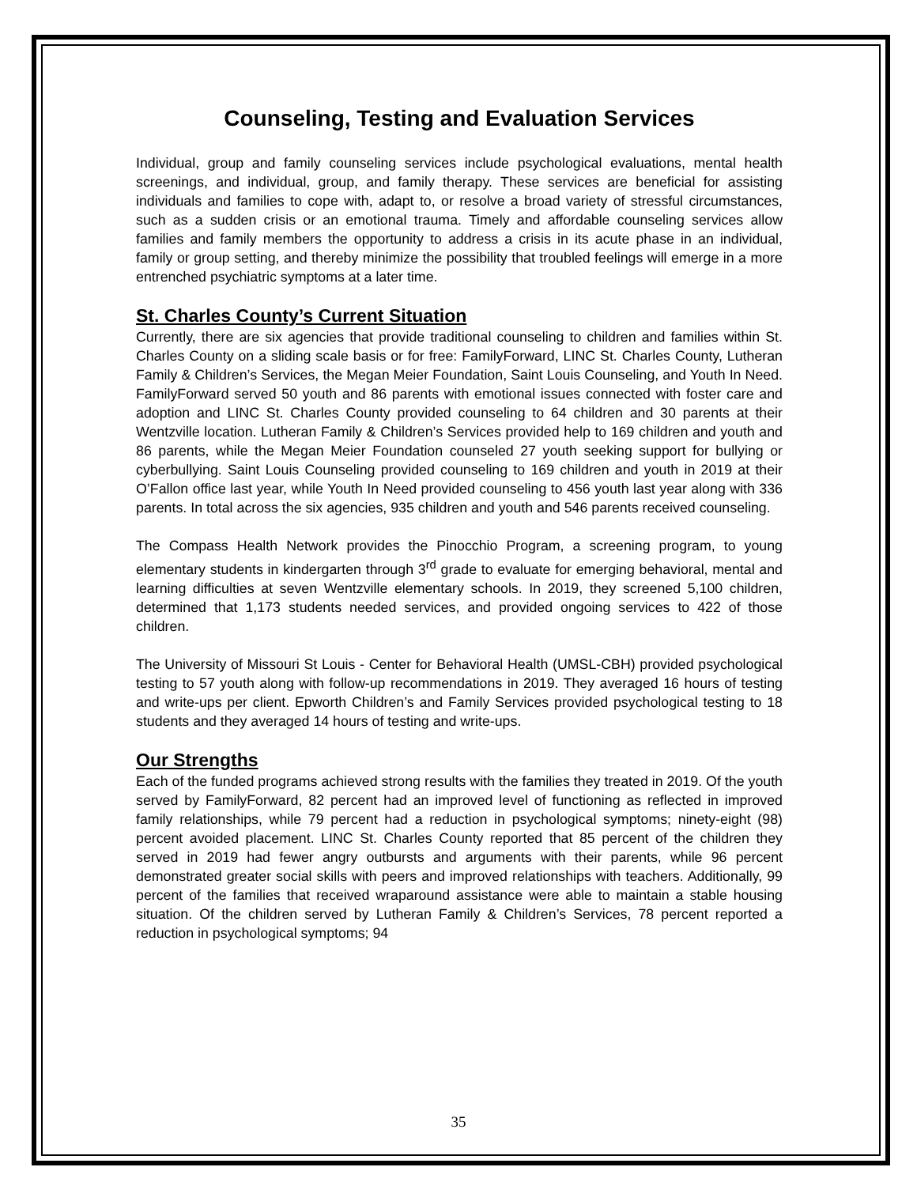Counseling, Testing and Evaluation Services
Individual, group and family counseling services include psychological evaluations, mental health screenings, and individual, group, and family therapy. These services are beneficial for assisting individuals and families to cope with, adapt to, or resolve a broad variety of stressful circumstances, such as a sudden crisis or an emotional trauma. Timely and affordable counseling services allow families and family members the opportunity to address a crisis in its acute phase in an individual, family or group setting, and thereby minimize the possibility that troubled feelings will emerge in a more entrenched psychiatric symptoms at a later time.
St. Charles County’s Current Situation
Currently, there are six agencies that provide traditional counseling to children and families within St. Charles County on a sliding scale basis or for free: FamilyForward, LINC St. Charles County, Lutheran Family & Children’s Services, the Megan Meier Foundation, Saint Louis Counseling, and Youth In Need. FamilyForward served 50 youth and 86 parents with emotional issues connected with foster care and adoption and LINC St. Charles County provided counseling to 64 children and 30 parents at their Wentzville location. Lutheran Family & Children’s Services provided help to 169 children and youth and 86 parents, while the Megan Meier Foundation counseled 27 youth seeking support for bullying or cyberbullying. Saint Louis Counseling provided counseling to 169 children and youth in 2019 at their O’Fallon office last year, while Youth In Need provided counseling to 456 youth last year along with 336 parents. In total across the six agencies, 935 children and youth and 546 parents received counseling.
The Compass Health Network provides the Pinocchio Program, a screening program, to young elementary students in kindergarten through 3<sup>rd</sup> grade to evaluate for emerging behavioral, mental and learning difficulties at seven Wentzville elementary schools. In 2019, they screened 5,100 children, determined that 1,173 students needed services, and provided ongoing services to 422 of those children.
The University of Missouri St Louis - Center for Behavioral Health (UMSL-CBH) provided psychological testing to 57 youth along with follow-up recommendations in 2019. They averaged 16 hours of testing and write-ups per client. Epworth Children’s and Family Services provided psychological testing to 18 students and they averaged 14 hours of testing and write-ups.
Our Strengths
Each of the funded programs achieved strong results with the families they treated in 2019. Of the youth served by FamilyForward, 82 percent had an improved level of functioning as reflected in improved family relationships, while 79 percent had a reduction in psychological symptoms; ninety-eight (98) percent avoided placement. LINC St. Charles County reported that 85 percent of the children they served in 2019 had fewer angry outbursts and arguments with their parents, while 96 percent demonstrated greater social skills with peers and improved relationships with teachers. Additionally, 99 percent of the families that received wraparound assistance were able to maintain a stable housing situation. Of the children served by Lutheran Family & Children’s Services, 78 percent reported a reduction in psychological symptoms; 94
35